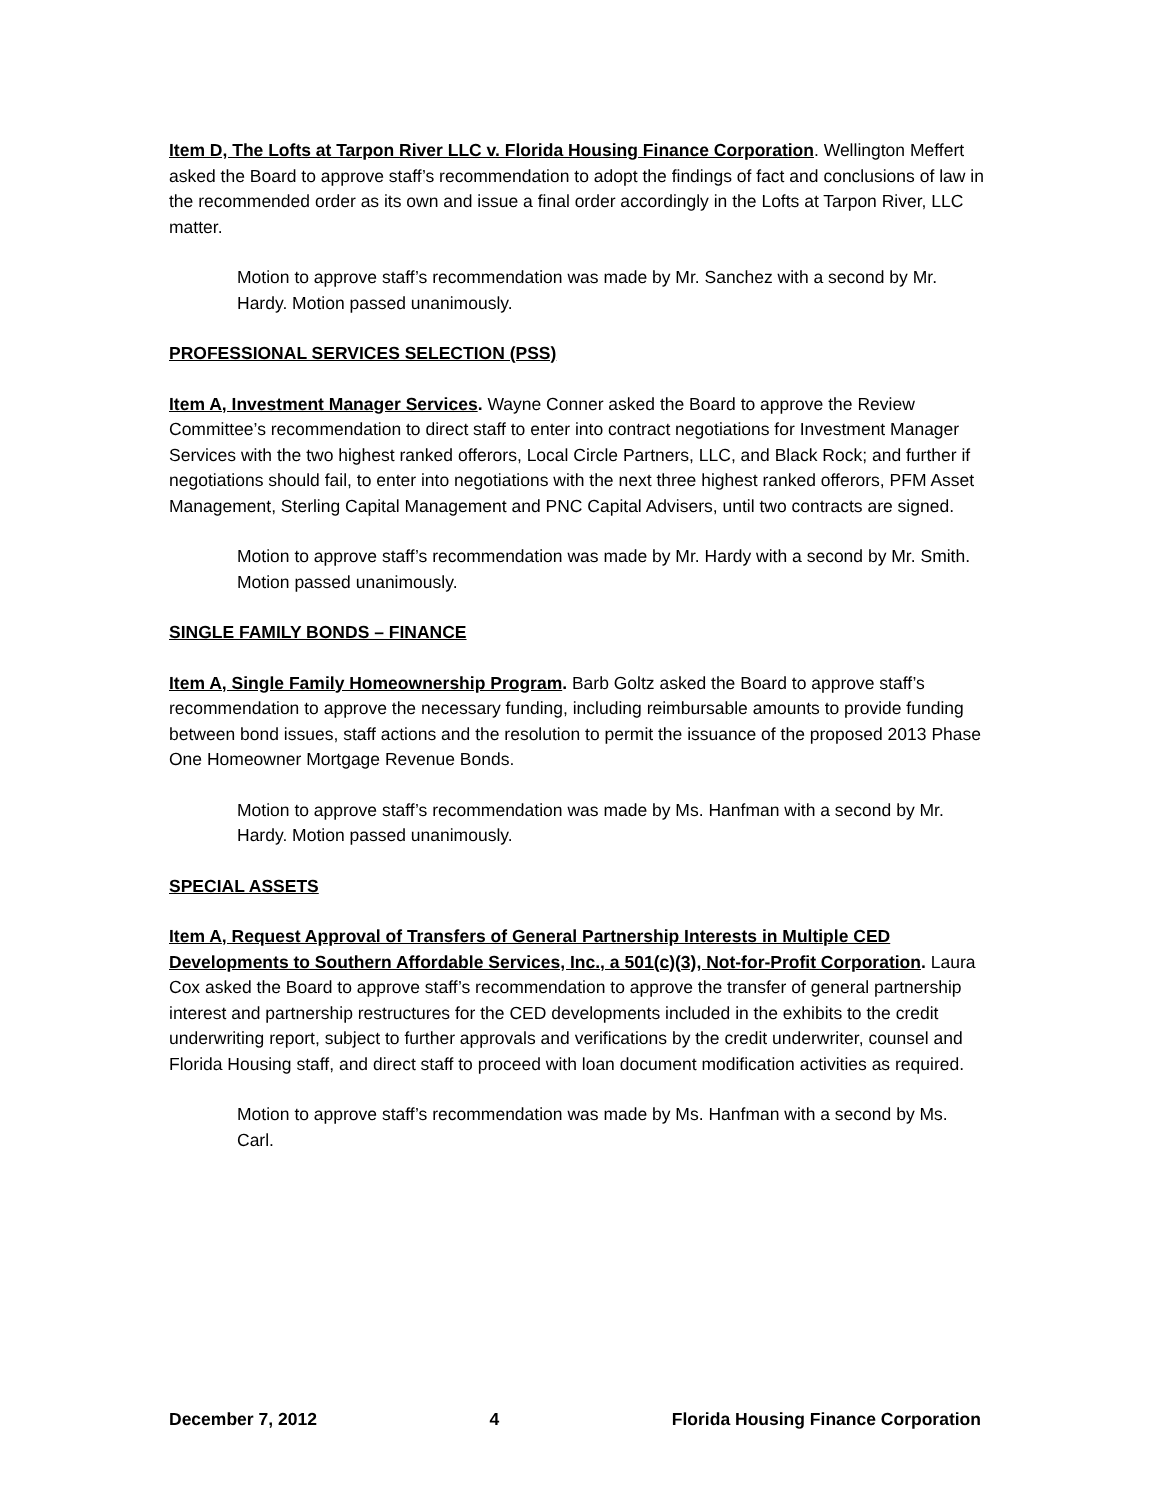Item D, The Lofts at Tarpon River LLC v. Florida Housing Finance Corporation. Wellington Meffert asked the Board to approve staff’s recommendation to adopt the findings of fact and conclusions of law in the recommended order as its own and issue a final order accordingly in the Lofts at Tarpon River, LLC matter.
Motion to approve staff’s recommendation was made by Mr. Sanchez with a second by Mr. Hardy. Motion passed unanimously.
PROFESSIONAL SERVICES SELECTION (PSS)
Item A, Investment Manager Services. Wayne Conner asked the Board to approve the Review Committee’s recommendation to direct staff to enter into contract negotiations for Investment Manager Services with the two highest ranked offerors, Local Circle Partners, LLC, and Black Rock; and further if negotiations should fail, to enter into negotiations with the next three highest ranked offerors, PFM Asset Management, Sterling Capital Management and PNC Capital Advisers, until two contracts are signed.
Motion to approve staff’s recommendation was made by Mr. Hardy with a second by Mr. Smith. Motion passed unanimously.
SINGLE FAMILY BONDS – FINANCE
Item A, Single Family Homeownership Program. Barb Goltz asked the Board to approve staff’s recommendation to approve the necessary funding, including reimbursable amounts to provide funding between bond issues, staff actions and the resolution to permit the issuance of the proposed 2013 Phase One Homeowner Mortgage Revenue Bonds.
Motion to approve staff’s recommendation was made by Ms. Hanfman with a second by Mr. Hardy. Motion passed unanimously.
SPECIAL ASSETS
Item A, Request Approval of Transfers of General Partnership Interests in Multiple CED Developments to Southern Affordable Services, Inc., a 501(c)(3), Not-for-Profit Corporation. Laura Cox asked the Board to approve staff’s recommendation to approve the transfer of general partnership interest and partnership restructures for the CED developments included in the exhibits to the credit underwriting report, subject to further approvals and verifications by the credit underwriter, counsel and Florida Housing staff, and direct staff to proceed with loan document modification activities as required.
Motion to approve staff’s recommendation was made by Ms. Hanfman with a second by Ms. Carl.
December 7, 2012 4 Florida Housing Finance Corporation